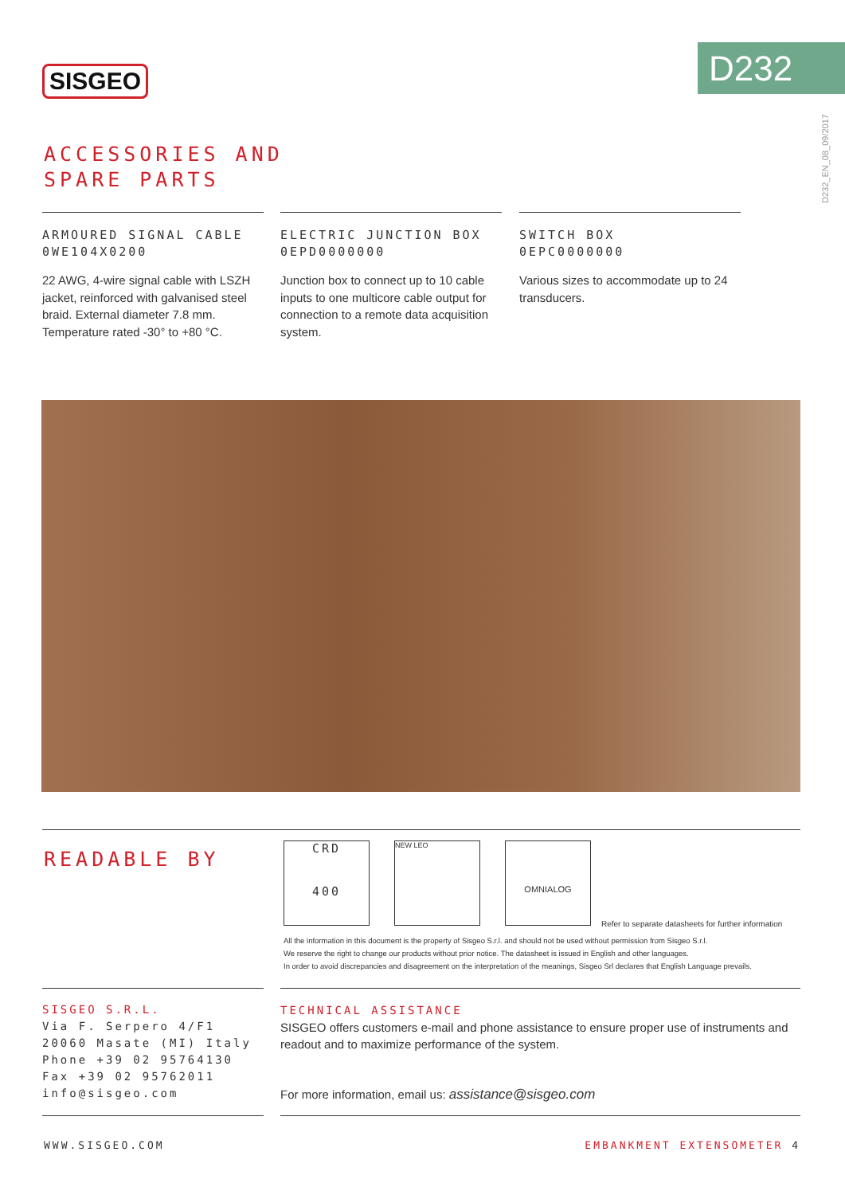SISGEO D232
D232_EN_08_09/2017
ACCESSORIES AND
SPARE PARTS
ARMOURED SIGNAL CABLE
0WE104X0200
22 AWG, 4-wire signal cable with LSZH jacket, reinforced with galvanised steel braid. External diameter 7.8 mm. Temperature rated -30° to +80 °C.
ELECTRIC JUNCTION BOX
0EPD0000000
Junction box to connect up to 10 cable inputs to one multicore cable output for connection to a remote data acquisition system.
SWITCH BOX
0EPC0000000
Various sizes to accommodate up to 24 transducers.
READABLE BY
CRD
400
NEW LEO OMNIALOG
Refer to separate datasheets for further information
All the information in this document is the property of Sisgeo S.r.l. and should not be used without permission from Sisgeo S.r.l.
We reserve the right to change our products without prior notice. The datasheet is issued in English and other languages.
In order to avoid discrepancies and disagreement on the interpretation of the meanings, Sisgeo Srl declares that English Language prevails.
SISGEO S.R.L.
Via F. Serpero 4/F1
20060 Masate (MI) Italy
Phone +39 02 95764130
Fax +39 02 95762011
info@sisgeo.com
TECHNICAL ASSISTANCE
SISGEO offers customers e-mail and phone assistance to ensure proper use of instruments and readout and to maximize performance of the system.
For more information, email us: assistance@sisgeo.com
WWW.SISGEO.COM EMBANKMENT EXTENSOMETER 4